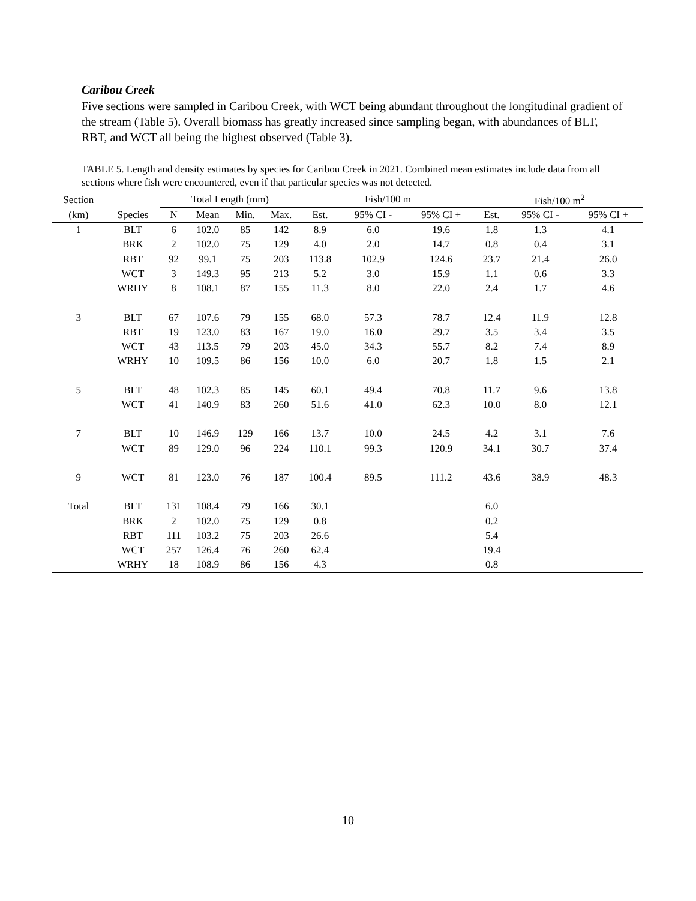Caribou Creek
Five sections were sampled in Caribou Creek, with WCT being abundant throughout the longitudinal gradient of the stream (Table 5). Overall biomass has greatly increased since sampling began, with abundances of BLT, RBT, and WCT all being the highest observed (Table 3).
TABLE 5. Length and density estimates by species for Caribou Creek in 2021. Combined mean estimates include data from all sections where fish were encountered, even if that particular species was not detected.
| Section | | Total Length (mm) | | | | | Fish/100 m | | | | Fish/100 m<sup>2</sup> | | |
| --- | --- | --- | --- | --- | --- | --- | --- | --- | --- | --- | --- | --- | --- |
| (km) | Species | N | Mean | Min. | Max. | | Est. | 95% CI - | 95% CI + | | Est. | 95% CI - | 95% CI + |
| 1 | BLT | 6 | 102.0 | 85 | 142 | | 8.9 | 6.0 | 19.6 | | 1.8 | 1.3 | 4.1 |
| | BRK | 2 | 102.0 | 75 | 129 | | 4.0 | 2.0 | 14.7 | | 0.8 | 0.4 | 3.1 |
| | RBT | 92 | 99.1 | 75 | 203 | | 113.8 | 102.9 | 124.6 | | 23.7 | 21.4 | 26.0 |
| | WCT | 3 | 149.3 | 95 | 213 | | 5.2 | 3.0 | 15.9 | | 1.1 | 0.6 | 3.3 |
| | WRHY | 8 | 108.1 | 87 | 155 | | 11.3 | 8.0 | 22.0 | | 2.4 | 1.7 | 4.6 |
| 3 | BLT | 67 | 107.6 | 79 | 155 | | 68.0 | 57.3 | 78.7 | | 12.4 | 11.9 | 12.8 |
| | RBT | 19 | 123.0 | 83 | 167 | | 19.0 | 16.0 | 29.7 | | 3.5 | 3.4 | 3.5 |
| | WCT | 43 | 113.5 | 79 | 203 | | 45.0 | 34.3 | 55.7 | | 8.2 | 7.4 | 8.9 |
| | WRHY | 10 | 109.5 | 86 | 156 | | 10.0 | 6.0 | 20.7 | | 1.8 | 1.5 | 2.1 |
| 5 | BLT | 48 | 102.3 | 85 | 145 | | 60.1 | 49.4 | 70.8 | | 11.7 | 9.6 | 13.8 |
| | WCT | 41 | 140.9 | 83 | 260 | | 51.6 | 41.0 | 62.3 | | 10.0 | 8.0 | 12.1 |
| 7 | BLT | 10 | 146.9 | 129 | 166 | | 13.7 | 10.0 | 24.5 | | 4.2 | 3.1 | 7.6 |
| | WCT | 89 | 129.0 | 96 | 224 | | 110.1 | 99.3 | 120.9 | | 34.1 | 30.7 | 37.4 |
| 9 | WCT | 81 | 123.0 | 76 | 187 | | 100.4 | 89.5 | 111.2 | | 43.6 | 38.9 | 48.3 |
| Total | BLT | 131 | 108.4 | 79 | 166 | | 30.1 | | | | 6.0 | | |
| | BRK | 2 | 102.0 | 75 | 129 | | 0.8 | | | | 0.2 | | |
| | RBT | 111 | 103.2 | 75 | 203 | | 26.6 | | | | 5.4 | | |
| | WCT | 257 | 126.4 | 76 | 260 | | 62.4 | | | | 19.4 | | |
| | WRHY | 18 | 108.9 | 86 | 156 | | 4.3 | | | | 0.8 | | |
10